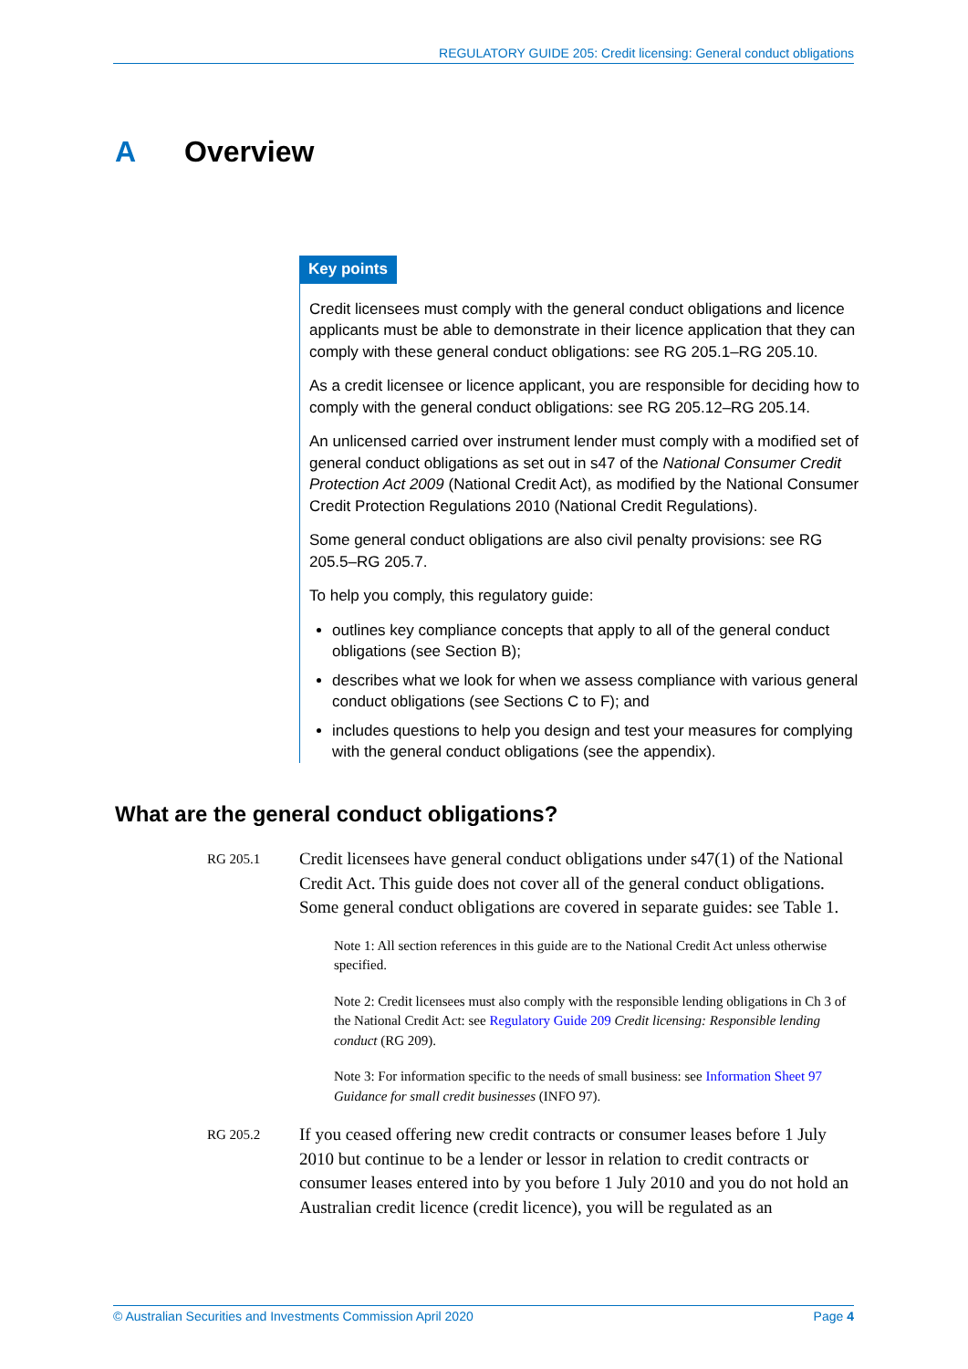REGULATORY GUIDE 205: Credit licensing: General conduct obligations
A Overview
Key points
Credit licensees must comply with the general conduct obligations and licence applicants must be able to demonstrate in their licence application that they can comply with these general conduct obligations: see RG 205.1–RG 205.10.
As a credit licensee or licence applicant, you are responsible for deciding how to comply with the general conduct obligations: see RG 205.12–RG 205.14.
An unlicensed carried over instrument lender must comply with a modified set of general conduct obligations as set out in s47 of the National Consumer Credit Protection Act 2009 (National Credit Act), as modified by the National Consumer Credit Protection Regulations 2010 (National Credit Regulations).
Some general conduct obligations are also civil penalty provisions: see RG 205.5–RG 205.7.
To help you comply, this regulatory guide:
outlines key compliance concepts that apply to all of the general conduct obligations (see Section B);
describes what we look for when we assess compliance with various general conduct obligations (see Sections C to F); and
includes questions to help you design and test your measures for complying with the general conduct obligations (see the appendix).
What are the general conduct obligations?
RG 205.1
Credit licensees have general conduct obligations under s47(1) of the National Credit Act. This guide does not cover all of the general conduct obligations. Some general conduct obligations are covered in separate guides: see Table 1.
Note 1: All section references in this guide are to the National Credit Act unless otherwise specified.
Note 2: Credit licensees must also comply with the responsible lending obligations in Ch 3 of the National Credit Act: see Regulatory Guide 209 Credit licensing: Responsible lending conduct (RG 209).
Note 3: For information specific to the needs of small business: see Information Sheet 97 Guidance for small credit businesses (INFO 97).
RG 205.2
If you ceased offering new credit contracts or consumer leases before 1 July 2010 but continue to be a lender or lessor in relation to credit contracts or consumer leases entered into by you before 1 July 2010 and you do not hold an Australian credit licence (credit licence), you will be regulated as an
© Australian Securities and Investments Commission April 2020 Page 4